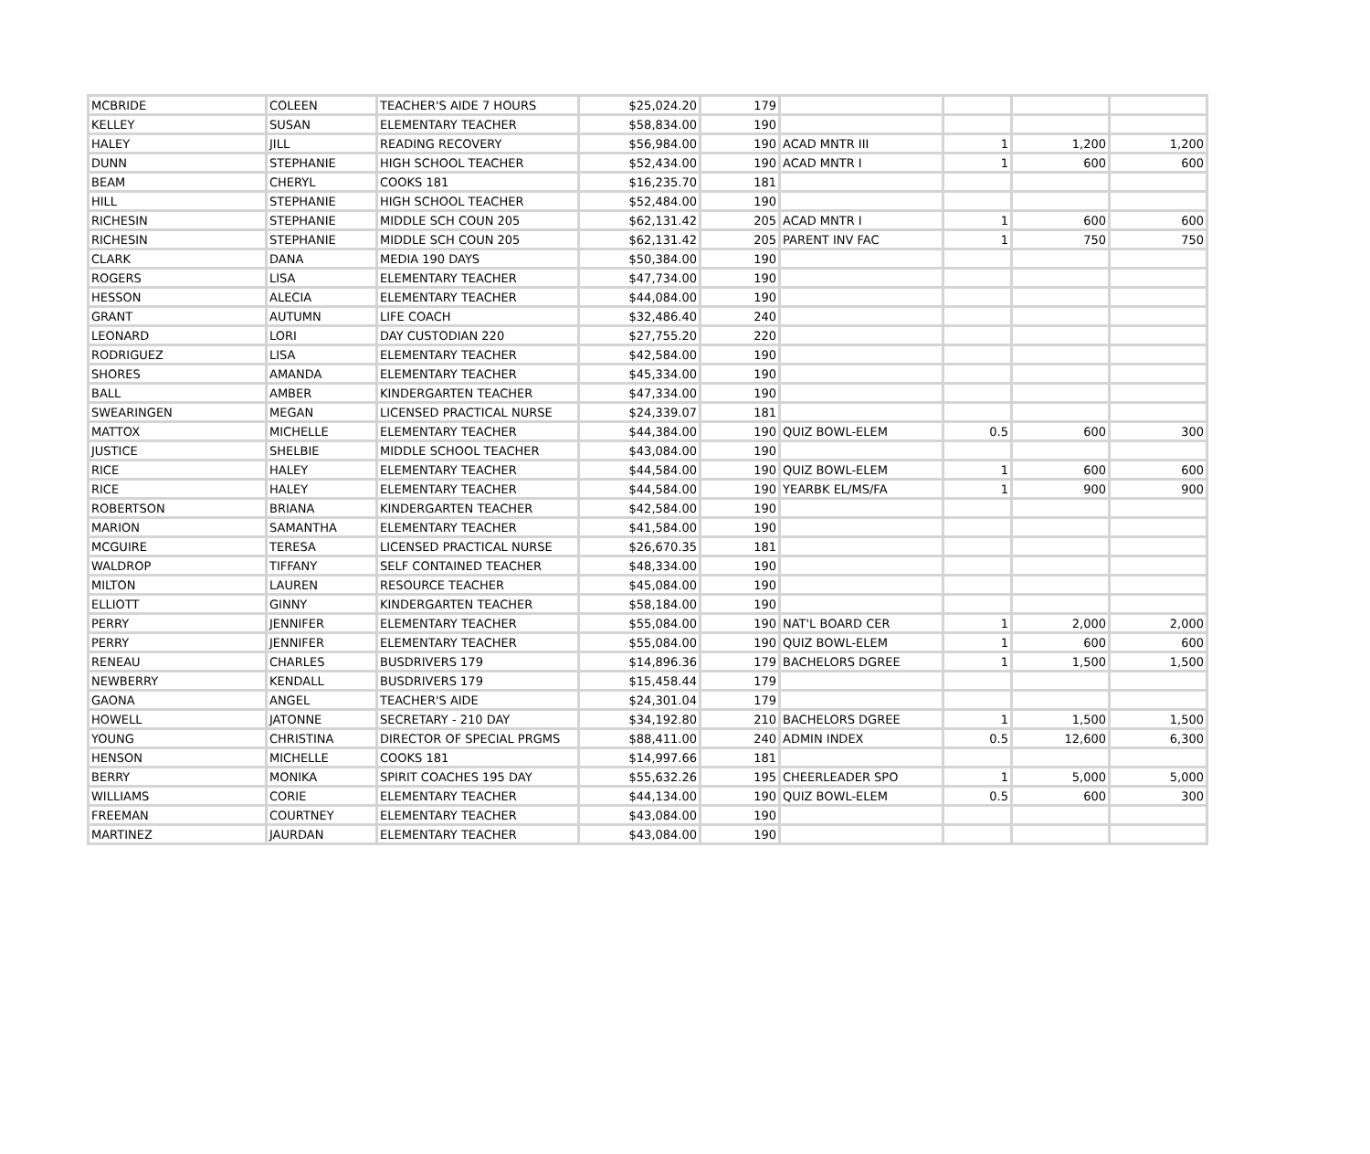| MCBRIDE | COLEEN | TEACHER'S AIDE 7 HOURS | $25,024.20 | 179 | | | | |
| KELLEY | SUSAN | ELEMENTARY TEACHER | $58,834.00 | 190 | | | | |
| HALEY | JILL | READING RECOVERY | $56,984.00 | 190 | ACAD MNTR III | 1 | 1,200 | 1,200 |
| DUNN | STEPHANIE | HIGH SCHOOL TEACHER | $52,434.00 | 190 | ACAD MNTR I | 1 | 600 | 600 |
| BEAM | CHERYL | COOKS 181 | $16,235.70 | 181 | | | | |
| HILL | STEPHANIE | HIGH SCHOOL TEACHER | $52,484.00 | 190 | | | | |
| RICHESIN | STEPHANIE | MIDDLE SCH COUN 205 | $62,131.42 | 205 | ACAD MNTR I | 1 | 600 | 600 |
| RICHESIN | STEPHANIE | MIDDLE SCH COUN 205 | $62,131.42 | 205 | PARENT INV FAC | 1 | 750 | 750 |
| CLARK | DANA | MEDIA 190 DAYS | $50,384.00 | 190 | | | | |
| ROGERS | LISA | ELEMENTARY TEACHER | $47,734.00 | 190 | | | | |
| HESSON | ALECIA | ELEMENTARY TEACHER | $44,084.00 | 190 | | | | |
| GRANT | AUTUMN | LIFE COACH | $32,486.40 | 240 | | | | |
| LEONARD | LORI | DAY CUSTODIAN 220 | $27,755.20 | 220 | | | | |
| RODRIGUEZ | LISA | ELEMENTARY TEACHER | $42,584.00 | 190 | | | | |
| SHORES | AMANDA | ELEMENTARY TEACHER | $45,334.00 | 190 | | | | |
| BALL | AMBER | KINDERGARTEN TEACHER | $47,334.00 | 190 | | | | |
| SWEARINGEN | MEGAN | LICENSED PRACTICAL NURSE | $24,339.07 | 181 | | | | |
| MATTOX | MICHELLE | ELEMENTARY TEACHER | $44,384.00 | 190 | QUIZ BOWL-ELEM | 0.5 | 600 | 300 |
| JUSTICE | SHELBIE | MIDDLE SCHOOL TEACHER | $43,084.00 | 190 | | | | |
| RICE | HALEY | ELEMENTARY TEACHER | $44,584.00 | 190 | QUIZ BOWL-ELEM | 1 | 600 | 600 |
| RICE | HALEY | ELEMENTARY TEACHER | $44,584.00 | 190 | YEARBK EL/MS/FA | 1 | 900 | 900 |
| ROBERTSON | BRIANA | KINDERGARTEN TEACHER | $42,584.00 | 190 | | | | |
| MARION | SAMANTHA | ELEMENTARY TEACHER | $41,584.00 | 190 | | | | |
| MCGUIRE | TERESA | LICENSED PRACTICAL NURSE | $26,670.35 | 181 | | | | |
| WALDROP | TIFFANY | SELF CONTAINED TEACHER | $48,334.00 | 190 | | | | |
| MILTON | LAUREN | RESOURCE TEACHER | $45,084.00 | 190 | | | | |
| ELLIOTT | GINNY | KINDERGARTEN TEACHER | $58,184.00 | 190 | | | | |
| PERRY | JENNIFER | ELEMENTARY TEACHER | $55,084.00 | 190 | NAT'L BOARD CER | 1 | 2,000 | 2,000 |
| PERRY | JENNIFER | ELEMENTARY TEACHER | $55,084.00 | 190 | QUIZ BOWL-ELEM | 1 | 600 | 600 |
| RENEAU | CHARLES | BUSDRIVERS 179 | $14,896.36 | 179 | BACHELORS DGREE | 1 | 1,500 | 1,500 |
| NEWBERRY | KENDALL | BUSDRIVERS 179 | $15,458.44 | 179 | | | | |
| GAONA | ANGEL | TEACHER'S AIDE | $24,301.04 | 179 | | | | |
| HOWELL | JATONNE | SECRETARY - 210 DAY | $34,192.80 | 210 | BACHELORS DGREE | 1 | 1,500 | 1,500 |
| YOUNG | CHRISTINA | DIRECTOR OF SPECIAL PRGMS | $88,411.00 | 240 | ADMIN INDEX | 0.5 | 12,600 | 6,300 |
| HENSON | MICHELLE | COOKS 181 | $14,997.66 | 181 | | | | |
| BERRY | MONIKA | SPIRIT COACHES 195 DAY | $55,632.26 | 195 | CHEERLEADER SPO | 1 | 5,000 | 5,000 |
| WILLIAMS | CORIE | ELEMENTARY TEACHER | $44,134.00 | 190 | QUIZ BOWL-ELEM | 0.5 | 600 | 300 |
| FREEMAN | COURTNEY | ELEMENTARY TEACHER | $43,084.00 | 190 | | | | |
| MARTINEZ | JAURDAN | ELEMENTARY TEACHER | $43,084.00 | 190 | | | | |